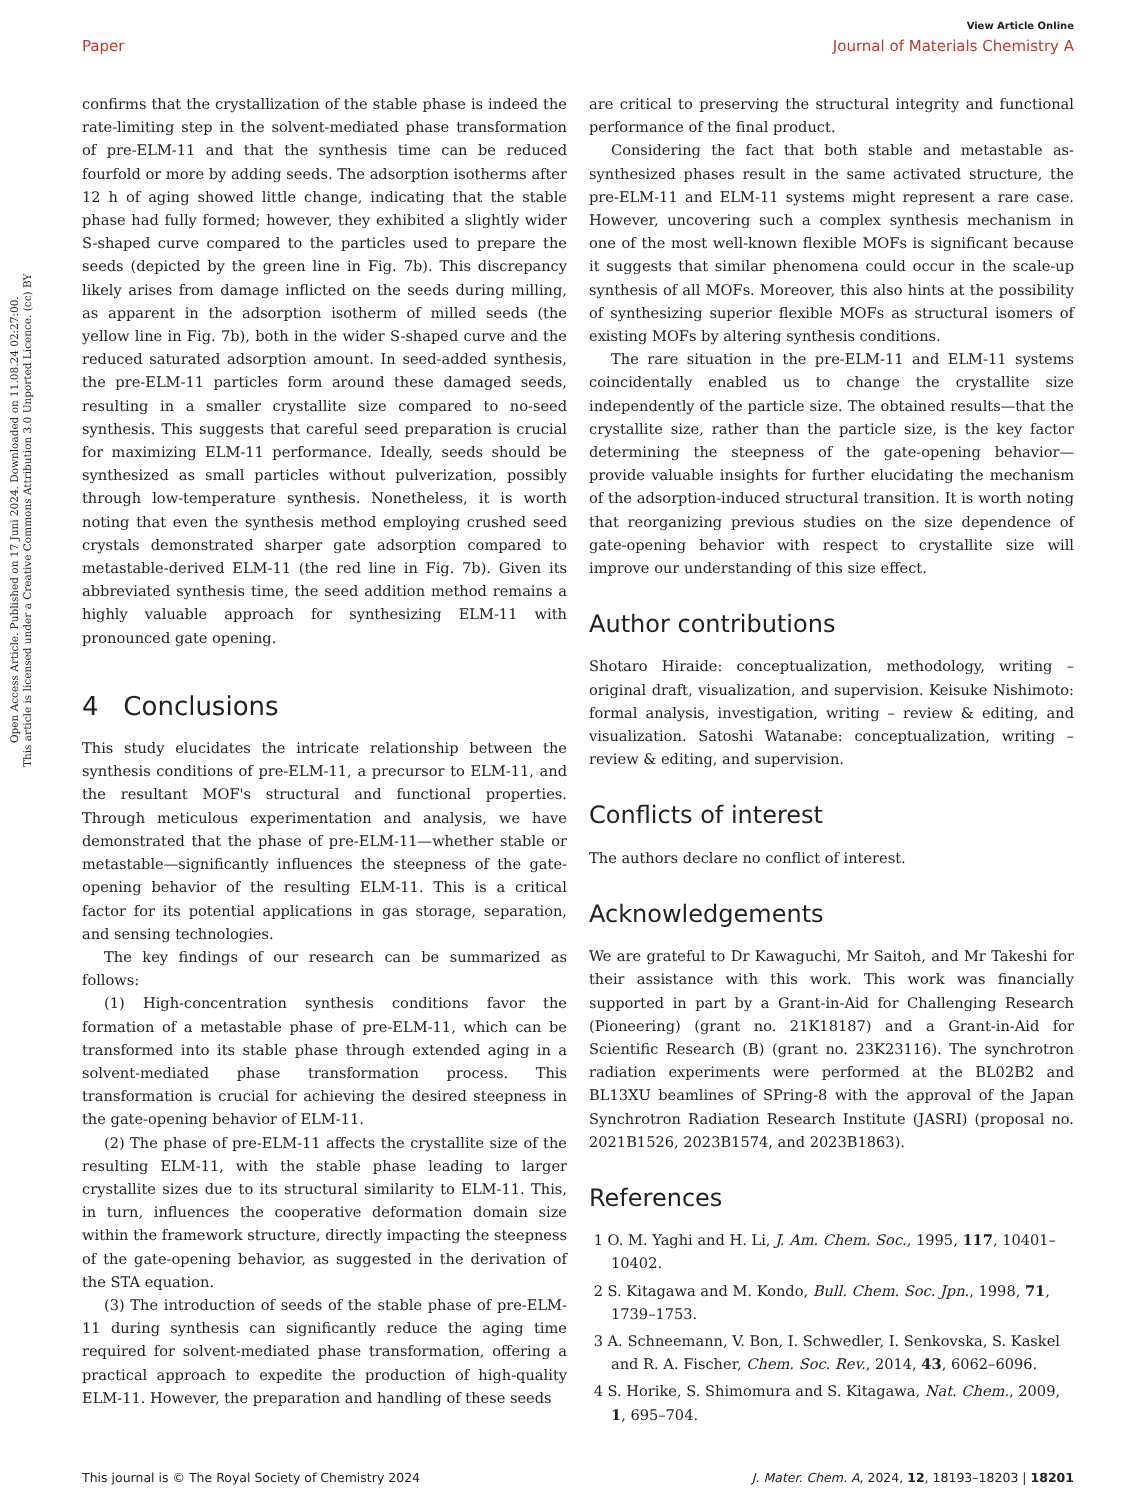Open Access Article. Published on 17 Juni 2024. Downloaded on 11.08.24 02:27:00.
This article is licensed under a Creative Commons Attribution 3.0 Unported Licence. (cc) BY
View Article Online
Paper Journal of Materials Chemistry A
confirms that the crystallization of the stable phase is indeed the rate-limiting step in the solvent-mediated phase transformation of pre-ELM-11 and that the synthesis time can be reduced fourfold or more by adding seeds. The adsorption isotherms after 12 h of aging showed little change, indicating that the stable phase had fully formed; however, they exhibited a slightly wider S-shaped curve compared to the particles used to prepare the seeds (depicted by the green line in Fig. 7b). This discrepancy likely arises from damage inflicted on the seeds during milling, as apparent in the adsorption isotherm of milled seeds (the yellow line in Fig. 7b), both in the wider S-shaped curve and the reduced saturated adsorption amount. In seed-added synthesis, the pre-ELM-11 particles form around these damaged seeds, resulting in a smaller crystallite size compared to no-seed synthesis. This suggests that careful seed preparation is crucial for maximizing ELM-11 performance. Ideally, seeds should be synthesized as small particles without pulverization, possibly through low-temperature synthesis. Nonetheless, it is worth noting that even the synthesis method employing crushed seed crystals demonstrated sharper gate adsorption compared to metastable-derived ELM-11 (the red line in Fig. 7b). Given its abbreviated synthesis time, the seed addition method remains a highly valuable approach for synthesizing ELM-11 with pronounced gate opening.
4 Conclusions
This study elucidates the intricate relationship between the synthesis conditions of pre-ELM-11, a precursor to ELM-11, and the resultant MOF's structural and functional properties. Through meticulous experimentation and analysis, we have demonstrated that the phase of pre-ELM-11—whether stable or metastable—significantly influences the steepness of the gate-opening behavior of the resulting ELM-11. This is a critical factor for its potential applications in gas storage, separation, and sensing technologies.
The key findings of our research can be summarized as follows:
(1) High-concentration synthesis conditions favor the formation of a metastable phase of pre-ELM-11, which can be transformed into its stable phase through extended aging in a solvent-mediated phase transformation process. This transformation is crucial for achieving the desired steepness in the gate-opening behavior of ELM-11.
(2) The phase of pre-ELM-11 affects the crystallite size of the resulting ELM-11, with the stable phase leading to larger crystallite sizes due to its structural similarity to ELM-11. This, in turn, influences the cooperative deformation domain size within the framework structure, directly impacting the steepness of the gate-opening behavior, as suggested in the derivation of the STA equation.
(3) The introduction of seeds of the stable phase of pre-ELM-11 during synthesis can significantly reduce the aging time required for solvent-mediated phase transformation, offering a practical approach to expedite the production of high-quality ELM-11. However, the preparation and handling of these seeds
are critical to preserving the structural integrity and functional performance of the final product.
Considering the fact that both stable and metastable as-synthesized phases result in the same activated structure, the pre-ELM-11 and ELM-11 systems might represent a rare case. However, uncovering such a complex synthesis mechanism in one of the most well-known flexible MOFs is significant because it suggests that similar phenomena could occur in the scale-up synthesis of all MOFs. Moreover, this also hints at the possibility of synthesizing superior flexible MOFs as structural isomers of existing MOFs by altering synthesis conditions.
The rare situation in the pre-ELM-11 and ELM-11 systems coincidentally enabled us to change the crystallite size independently of the particle size. The obtained results—that the crystallite size, rather than the particle size, is the key factor determining the steepness of the gate-opening behavior—provide valuable insights for further elucidating the mechanism of the adsorption-induced structural transition. It is worth noting that reorganizing previous studies on the size dependence of gate-opening behavior with respect to crystallite size will improve our understanding of this size effect.
Author contributions
Shotaro Hiraide: conceptualization, methodology, writing – original draft, visualization, and supervision. Keisuke Nishimoto: formal analysis, investigation, writing – review & editing, and visualization. Satoshi Watanabe: conceptualization, writing – review & editing, and supervision.
Conflicts of interest
The authors declare no conflict of interest.
Acknowledgements
We are grateful to Dr Kawaguchi, Mr Saitoh, and Mr Takeshi for their assistance with this work. This work was financially supported in part by a Grant-in-Aid for Challenging Research (Pioneering) (grant no. 21K18187) and a Grant-in-Aid for Scientific Research (B) (grant no. 23K23116). The synchrotron radiation experiments were performed at the BL02B2 and BL13XU beamlines of SPring-8 with the approval of the Japan Synchrotron Radiation Research Institute (JASRI) (proposal no. 2021B1526, 2023B1574, and 2023B1863).
References
1 O. M. Yaghi and H. Li, J. Am. Chem. Soc., 1995, 117, 10401–10402.
2 S. Kitagawa and M. Kondo, Bull. Chem. Soc. Jpn., 1998, 71, 1739–1753.
3 A. Schneemann, V. Bon, I. Schwedler, I. Senkovska, S. Kaskel and R. A. Fischer, Chem. Soc. Rev., 2014, 43, 6062–6096.
4 S. Horike, S. Shimomura and S. Kitagawa, Nat. Chem., 2009, 1, 695–704.
This journal is © The Royal Society of Chemistry 2024 J. Mater. Chem. A, 2024, 12, 18193–18203 | 18201